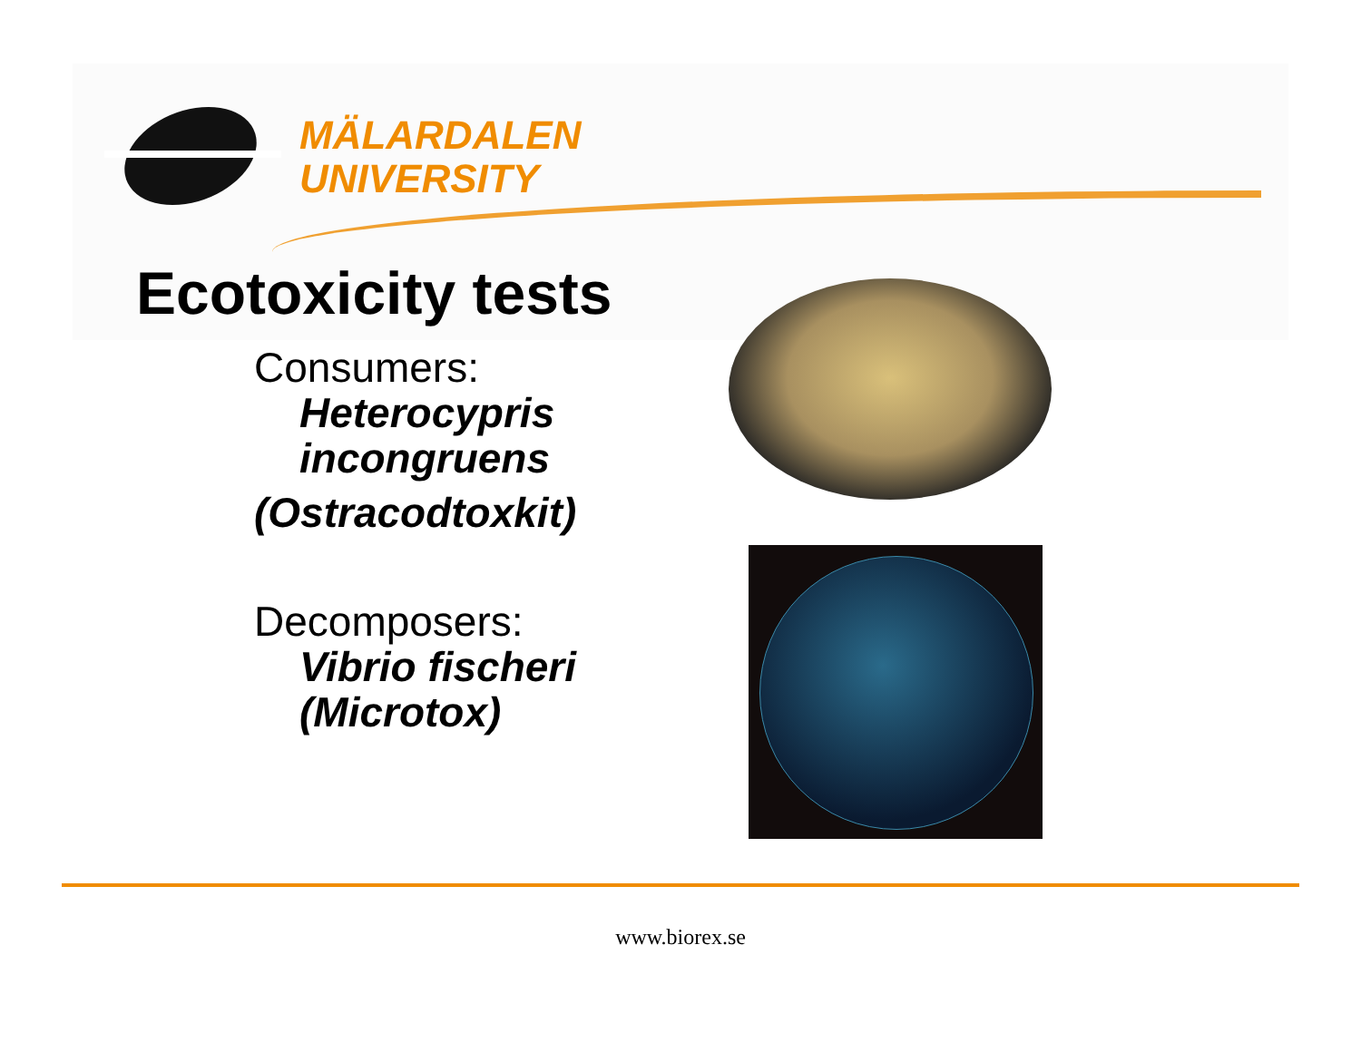MÄLARDALEN
UNIVERSITY
Ecotoxicity tests
Consumers:
Heterocypris
incongruens
(Ostracodtoxkit)
Decomposers:
Vibrio fischeri
(Microtox)
www.biorex.se